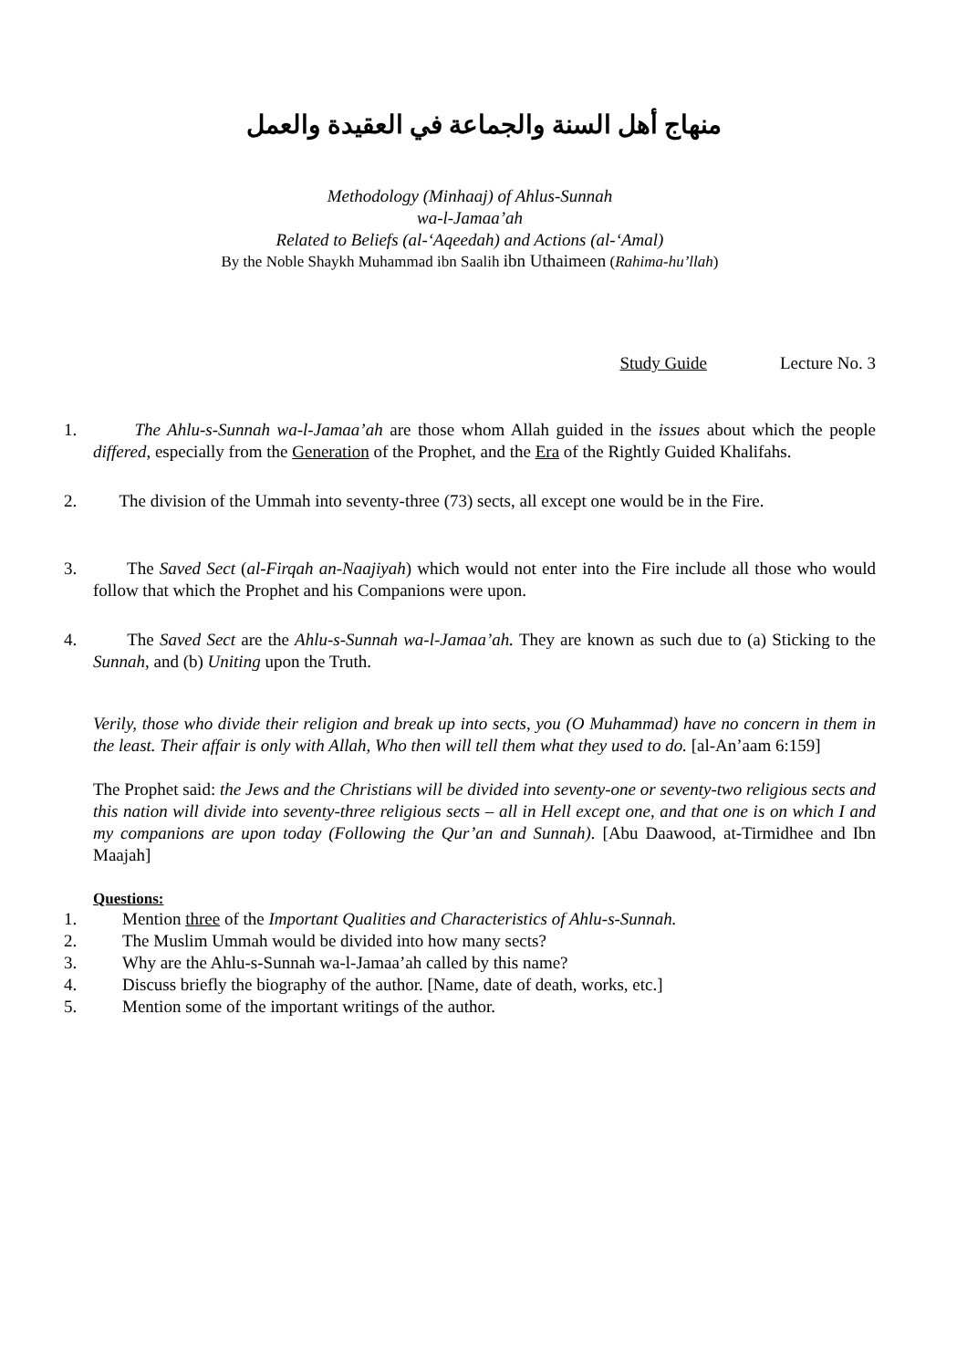منهاج أهل السنة والجماعة في العقيدة والعمل
Methodology (Minhaaj) of Ahlus-Sunnah
wa-l-Jamaa’ah
Related to Beliefs (al-‘Aqeedah) and Actions (al-‘Amal)
By the Noble Shaykh Muhammad ibn Saalih ibn Uthaimeen (Rahima-hu’llah)
Study Guide Lecture No. 3
1. The Ahlu-s-Sunnah wa-l-Jamaa’ah are those whom Allah guided in the issues about which the people differed, especially from the Generation of the Prophet, and the Era of the Rightly Guided Khalifahs.
2. The division of the Ummah into seventy-three (73) sects, all except one would be in the Fire.
3. The Saved Sect (al-Firqah an-Naajiyah) which would not enter into the Fire include all those who would follow that which the Prophet and his Companions were upon.
4. The Saved Sect are the Ahlu-s-Sunnah wa-l-Jamaa’ah. They are known as such due to (a) Sticking to the Sunnah, and (b) Uniting upon the Truth.
Verily, those who divide their religion and break up into sects, you (O Muhammad) have no concern in them in the least. Their affair is only with Allah, Who then will tell them what they used to do. [al-An’aam 6:159]
The Prophet said: the Jews and the Christians will be divided into seventy-one or seventy-two religious sects and this nation will divide into seventy-three religious sects – all in Hell except one, and that one is on which I and my companions are upon today (Following the Qur’an and Sunnah). [Abu Daawood, at-Tirmidhee and Ibn Maajah]
Questions:
1. Mention three of the Important Qualities and Characteristics of Ahlu-s-Sunnah.
2. The Muslim Ummah would be divided into how many sects?
3. Why are the Ahlu-s-Sunnah wa-l-Jamaa’ah called by this name?
4. Discuss briefly the biography of the author. [Name, date of death, works, etc.]
5. Mention some of the important writings of the author.